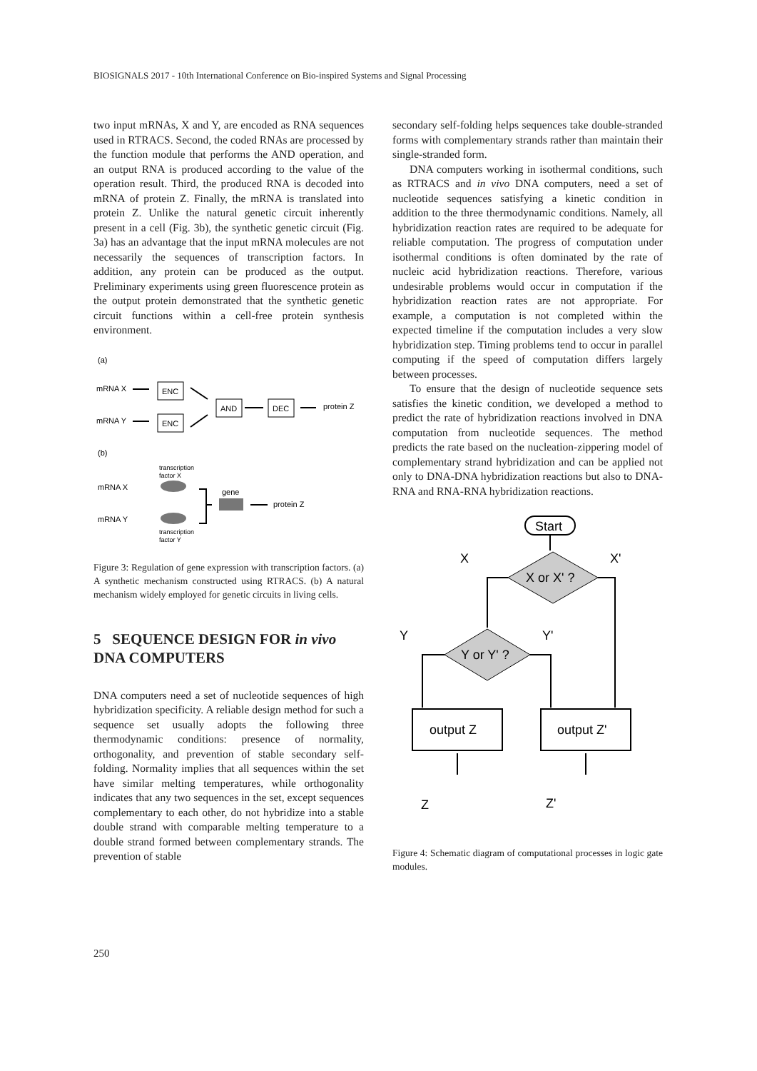BIOSIGNALS 2017 - 10th International Conference on Bio-inspired Systems and Signal Processing
two input mRNAs, X and Y, are encoded as RNA sequences used in RTRACS. Second, the coded RNAs are processed by the function module that performs the AND operation, and an output RNA is produced according to the value of the operation result. Third, the produced RNA is decoded into mRNA of protein Z. Finally, the mRNA is translated into protein Z. Unlike the natural genetic circuit inherently present in a cell (Fig. 3b), the synthetic genetic circuit (Fig. 3a) has an advantage that the input mRNA molecules are not necessarily the sequences of transcription factors. In addition, any protein can be produced as the output. Preliminary experiments using green fluorescence protein as the output protein demonstrated that the synthetic genetic circuit functions within a cell-free protein synthesis environment.
(a)
mRNA X
mRNA Y
ENC
ENC
AND
DEC
protein Z
(b)
transcription
factor X
mRNA X
mRNA Y
transcription
factor Y
gene
protein Z
Figure 3: Regulation of gene expression with transcription factors. (a) A synthetic mechanism constructed using RTRACS. (b) A natural mechanism widely employed for genetic circuits in living cells.
5 SEQUENCE DESIGN FOR in vivo DNA COMPUTERS
DNA computers need a set of nucleotide sequences of high hybridization specificity. A reliable design method for such a sequence set usually adopts the following three thermodynamic conditions: presence of normality, orthogonality, and prevention of stable secondary self-folding. Normality implies that all sequences within the set have similar melting temperatures, while orthogonality indicates that any two sequences in the set, except sequences complementary to each other, do not hybridize into a stable double strand with comparable melting temperature to a double strand formed between complementary strands. The prevention of stable
secondary self-folding helps sequences take double-stranded forms with complementary strands rather than maintain their single-stranded form.
DNA computers working in isothermal conditions, such as RTRACS and in vivo DNA computers, need a set of nucleotide sequences satisfying a kinetic condition in addition to the three thermodynamic conditions. Namely, all hybridization reaction rates are required to be adequate for reliable computation. The progress of computation under isothermal conditions is often dominated by the rate of nucleic acid hybridization reactions. Therefore, various undesirable problems would occur in computation if the hybridization reaction rates are not appropriate. For example, a computation is not completed within the expected timeline if the computation includes a very slow hybridization step. Timing problems tend to occur in parallel computing if the speed of computation differs largely between processes.
To ensure that the design of nucleotide sequence sets satisfies the kinetic condition, we developed a method to predict the rate of hybridization reactions involved in DNA computation from nucleotide sequences. The method predicts the rate based on the nucleation-zippering model of complementary strand hybridization and can be applied not only to DNA-DNA hybridization reactions but also to DNA-RNA and RNA-RNA hybridization reactions.
Start
X
X'
X or X' ?
Y
Y'
Y or Y' ?
output Z
output Z'
Z
Z'
Figure 4: Schematic diagram of computational processes in logic gate modules.
250